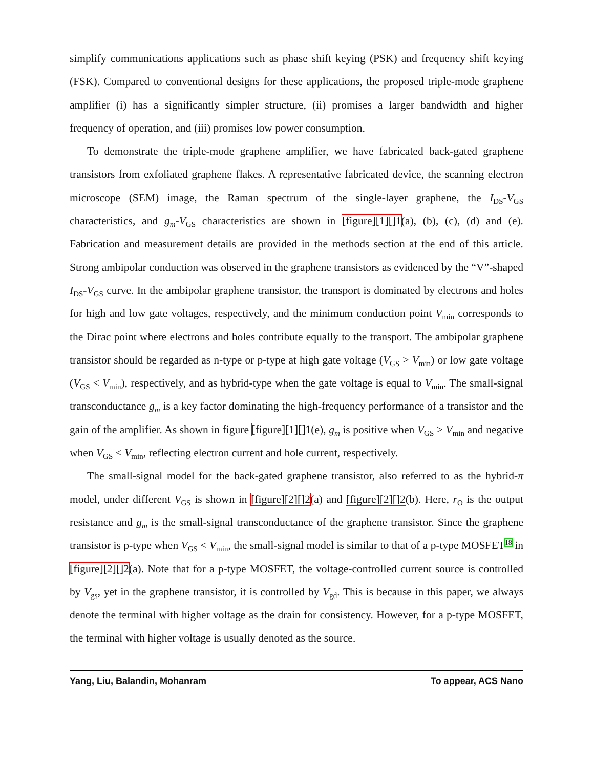simplify communications applications such as phase shift keying (PSK) and frequency shift keying (FSK). Compared to conventional designs for these applications, the proposed triple-mode graphene amplifier (i) has a significantly simpler structure, (ii) promises a larger bandwidth and higher frequency of operation, and (iii) promises low power consumption.
To demonstrate the triple-mode graphene amplifier, we have fabricated back-gated graphene transistors from exfoliated graphene flakes. A representative fabricated device, the scanning electron microscope (SEM) image, the Raman spectrum of the single-layer graphene, the I<sub>DS</sub>-V<sub>GS</sub> characteristics, and g<sub>m</sub>-V<sub>GS</sub> characteristics are shown in [figure][1][]1(a), (b), (c), (d) and (e). Fabrication and measurement details are provided in the methods section at the end of this article. Strong ambipolar conduction was observed in the graphene transistors as evidenced by the “V”-shaped I<sub>DS</sub>-V<sub>GS</sub> curve. In the ambipolar graphene transistor, the transport is dominated by electrons and holes for high and low gate voltages, respectively, and the minimum conduction point V<sub>min</sub> corresponds to the Dirac point where electrons and holes contribute equally to the transport. The ambipolar graphene transistor should be regarded as n-type or p-type at high gate voltage (V<sub>GS</sub> > V<sub>min</sub>) or low gate voltage (V<sub>GS</sub> < V<sub>min</sub>), respectively, and as hybrid-type when the gate voltage is equal to V<sub>min</sub>. The small-signal transconductance g<sub>m</sub> is a key factor dominating the high-frequency performance of a transistor and the gain of the amplifier. As shown in figure [figure][1][]1(e), g<sub>m</sub> is positive when V<sub>GS</sub> > V<sub>min</sub> and negative when V<sub>GS</sub> < V<sub>min</sub>, reflecting electron current and hole current, respectively.
The small-signal model for the back-gated graphene transistor, also referred to as the hybrid-π model, under different V<sub>GS</sub> is shown in [figure][2][]2(a) and [figure][2][]2(b). Here, r<sub>O</sub> is the output resistance and g<sub>m</sub> is the small-signal transconductance of the graphene transistor. Since the graphene transistor is p-type when V<sub>GS</sub> < V<sub>min</sub>, the small-signal model is similar to that of a p-type MOSFET<sup>18</sup> in [figure][2][]2(a). Note that for a p-type MOSFET, the voltage-controlled current source is controlled by V<sub>gs</sub>, yet in the graphene transistor, it is controlled by V<sub>gd</sub>. This is because in this paper, we always denote the terminal with higher voltage as the drain for consistency. However, for a p-type MOSFET, the terminal with higher voltage is usually denoted as the source.
Yang, Liu, Balandin, Mohanram To appear, ACS Nano